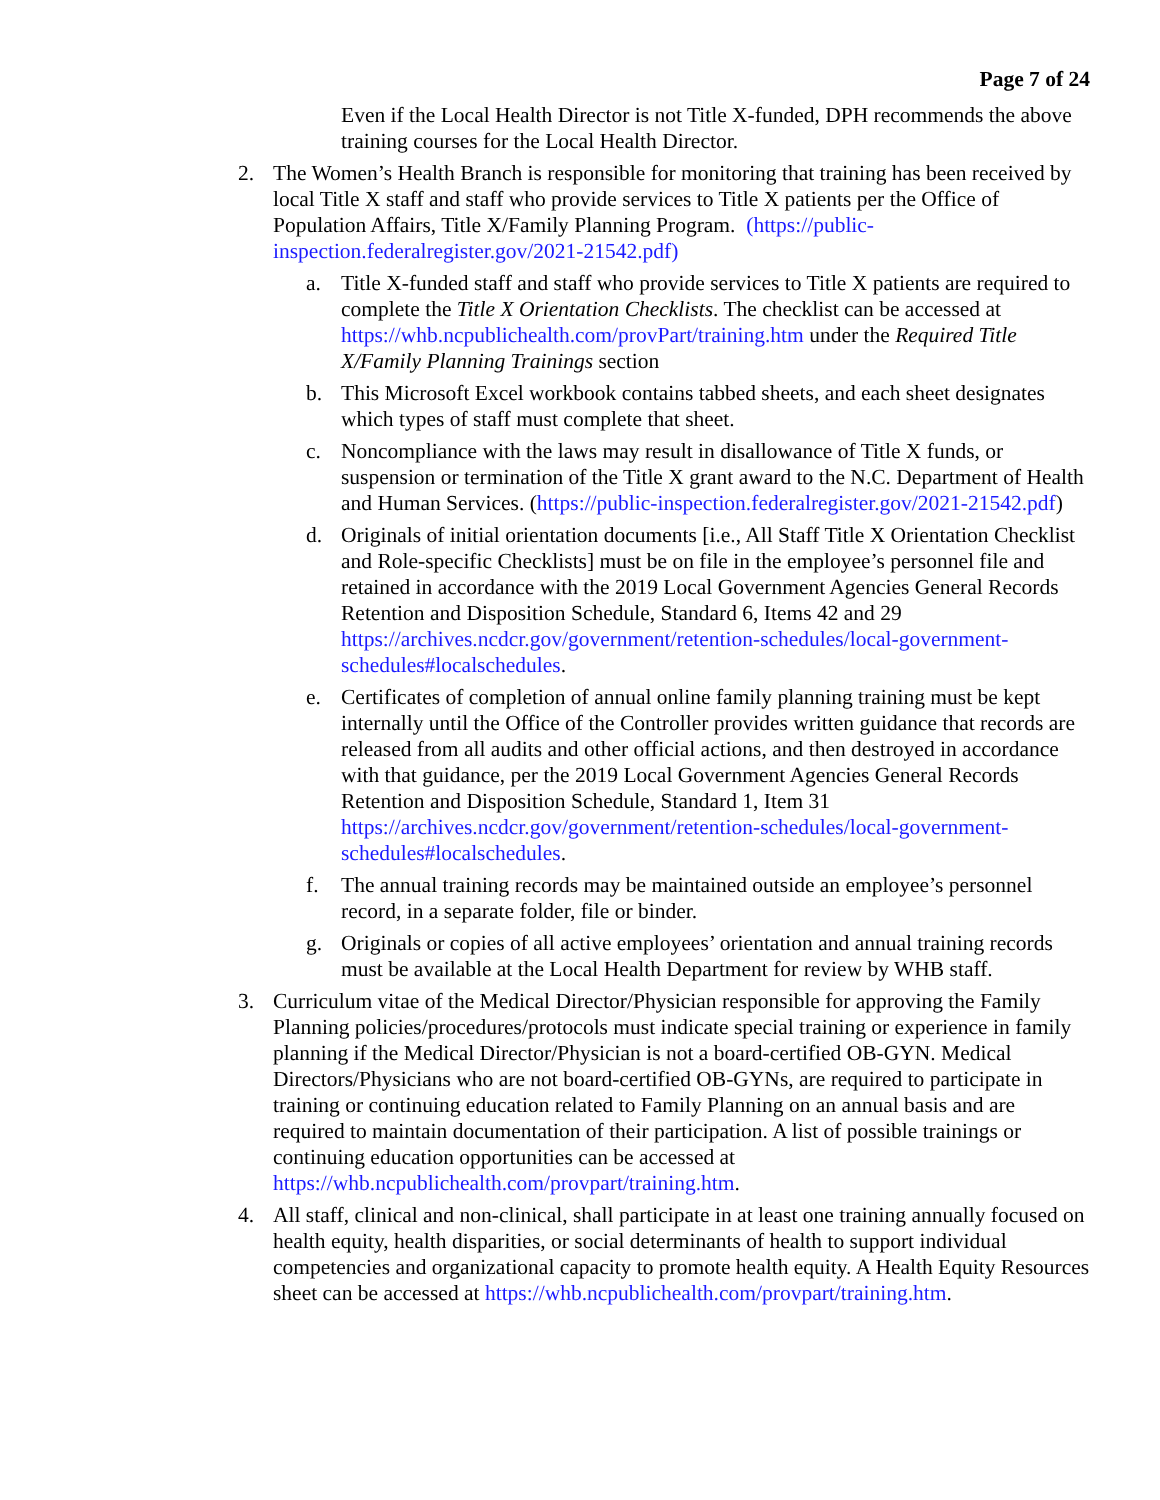Page 7 of 24
Even if the Local Health Director is not Title X-funded, DPH recommends the above training courses for the Local Health Director.
2. The Women’s Health Branch is responsible for monitoring that training has been received by local Title X staff and staff who provide services to Title X patients per the Office of Population Affairs, Title X/Family Planning Program. (https://public-inspection.federalregister.gov/2021-21542.pdf)
a. Title X-funded staff and staff who provide services to Title X patients are required to complete the Title X Orientation Checklists. The checklist can be accessed at https://whb.ncpublichealth.com/provPart/training.htm under the Required Title X/Family Planning Trainings section
b. This Microsoft Excel workbook contains tabbed sheets, and each sheet designates which types of staff must complete that sheet.
c. Noncompliance with the laws may result in disallowance of Title X funds, or suspension or termination of the Title X grant award to the N.C. Department of Health and Human Services. (https://public-inspection.federalregister.gov/2021-21542.pdf)
d. Originals of initial orientation documents [i.e., All Staff Title X Orientation Checklist and Role-specific Checklists] must be on file in the employee’s personnel file and retained in accordance with the 2019 Local Government Agencies General Records Retention and Disposition Schedule, Standard 6, Items 42 and 29 https://archives.ncdcr.gov/government/retention-schedules/local-government-schedules#localschedules.
e. Certificates of completion of annual online family planning training must be kept internally until the Office of the Controller provides written guidance that records are released from all audits and other official actions, and then destroyed in accordance with that guidance, per the 2019 Local Government Agencies General Records Retention and Disposition Schedule, Standard 1, Item 31 https://archives.ncdcr.gov/government/retention-schedules/local-government-schedules#localschedules.
f. The annual training records may be maintained outside an employee’s personnel record, in a separate folder, file or binder.
g. Originals or copies of all active employees’ orientation and annual training records must be available at the Local Health Department for review by WHB staff.
3. Curriculum vitae of the Medical Director/Physician responsible for approving the Family Planning policies/procedures/protocols must indicate special training or experience in family planning if the Medical Director/Physician is not a board-certified OB-GYN. Medical Directors/Physicians who are not board-certified OB-GYNs, are required to participate in training or continuing education related to Family Planning on an annual basis and are required to maintain documentation of their participation. A list of possible trainings or continuing education opportunities can be accessed at https://whb.ncpublichealth.com/provpart/training.htm.
4. All staff, clinical and non-clinical, shall participate in at least one training annually focused on health equity, health disparities, or social determinants of health to support individual competencies and organizational capacity to promote health equity. A Health Equity Resources sheet can be accessed at https://whb.ncpublichealth.com/provpart/training.htm.